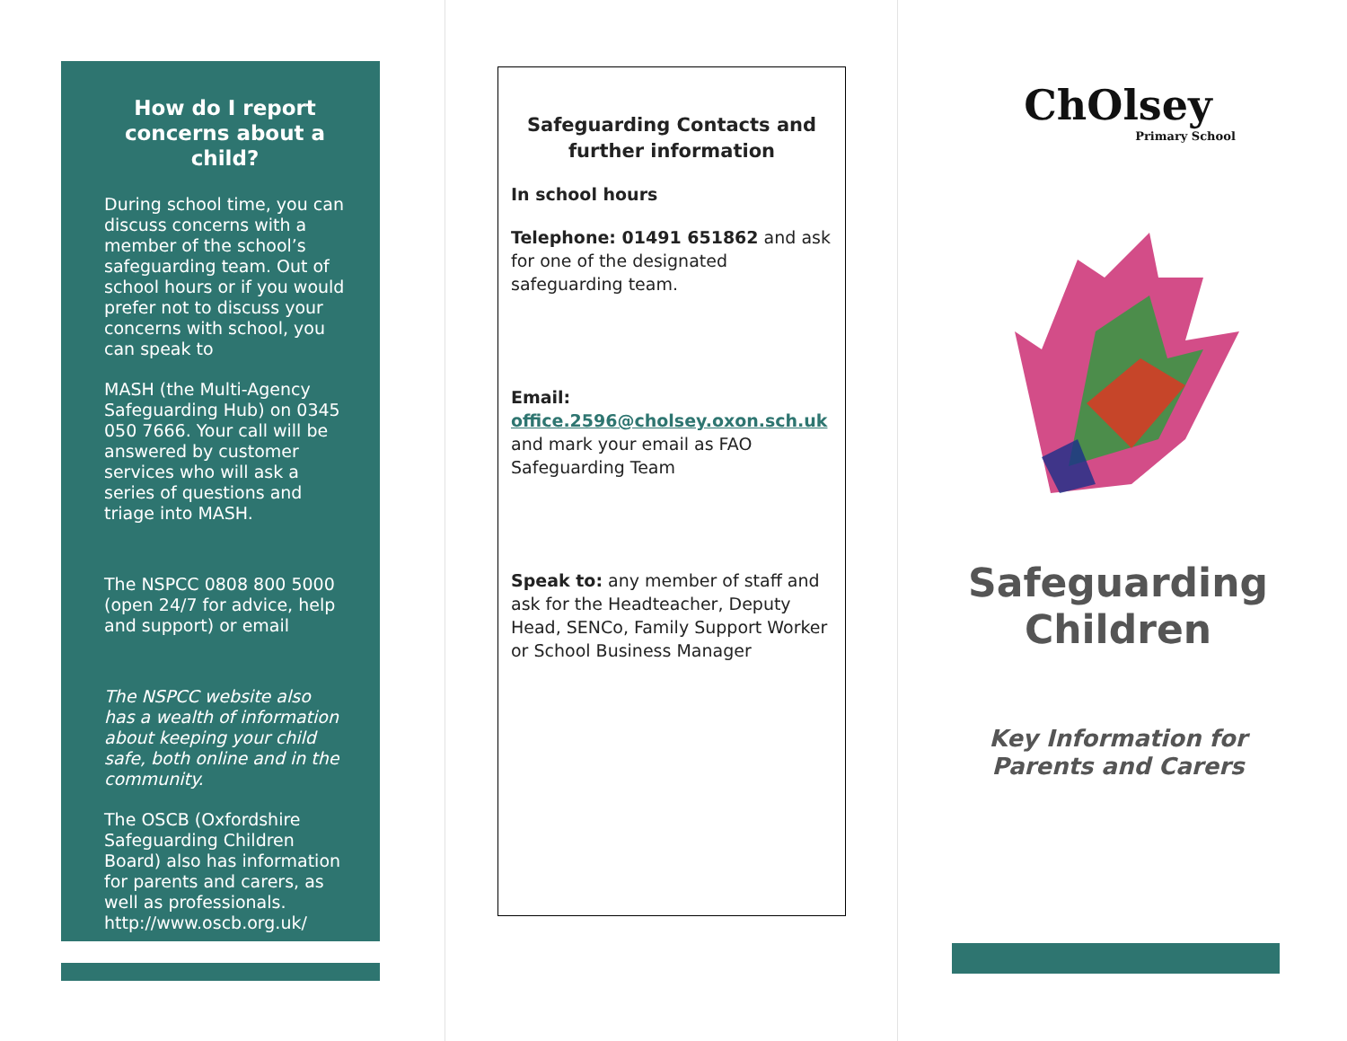How do I report concerns about a child?
During school time, you can discuss concerns with a member of the school’s safeguarding team. Out of school hours or if you would prefer not to discuss your concerns with school, you can speak to
MASH (the Multi-Agency Safeguarding Hub) on 0345 050 7666. Your call will be answered by customer services who will ask a series of questions and triage into MASH.
The NSPCC 0808 800 5000 (open 24/7 for advice, help and support) or email
The NSPCC website also has a wealth of information about keeping your child safe, both online and in the community.
The OSCB (Oxfordshire Safeguarding Children Board) also has information for parents and carers, as well as professionals. http://www.oscb.org.uk/
Safeguarding Contacts and further information
In school hours
Telephone: 01491 651862 and ask for one of the designated safeguarding team.
Email:
office.2596@cholsey.oxon.sch.uk
and mark your email as FAO Safeguarding Team
Speak to: any member of staff and ask for the Headteacher, Deputy Head, SENCo, Family Support Worker or School Business Manager
ChOlsey
Primary School
Safeguarding Children
Key Information for Parents and Carers